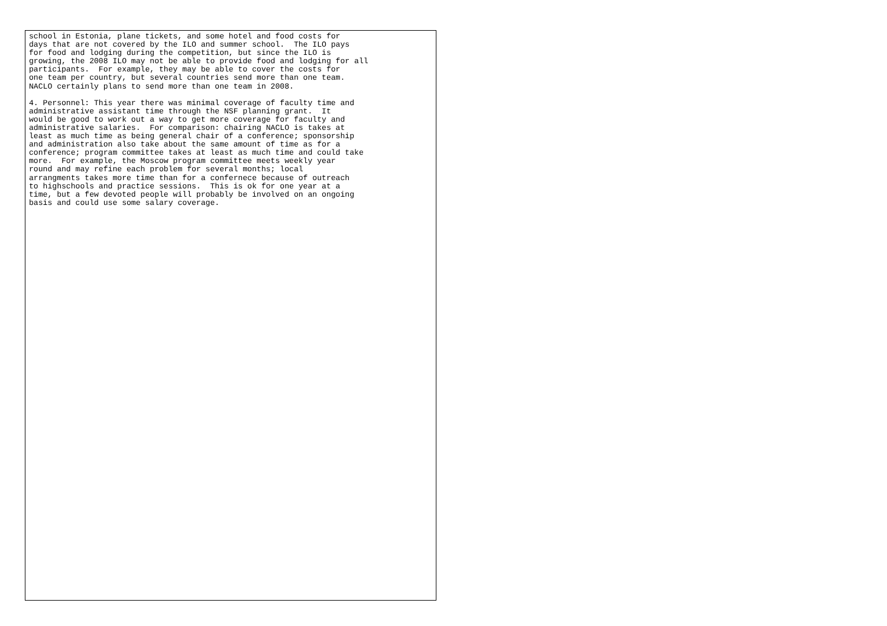school in Estonia, plane tickets, and some hotel and food costs for
days that are not covered by the ILO and summer school.  The ILO pays
for food and lodging during the competition, but since the ILO is
growing, the 2008 ILO may not be able to provide food and lodging for all
participants.  For example, they may be able to cover the costs for
one team per country, but several countries send more than one team.
NACLO certainly plans to send more than one team in 2008.
4. Personnel: This year there was minimal coverage of faculty time and
administrative assistant time through the NSF planning grant.  It
would be good to work out a way to get more coverage for faculty and
administrative salaries.  For comparison: chairing NACLO is takes at
least as much time as being general chair of a conference; sponsorship
and administration also take about the same amount of time as for a
conference; program committee takes at least as much time and could take
more.  For example, the Moscow program committee meets weekly year
round and may refine each problem for several months; local
arrangments takes more time than for a confernece because of outreach
to highschools and practice sessions.  This is ok for one year at a
time, but a few devoted people will probably be involved on an ongoing
basis and could use some salary coverage.